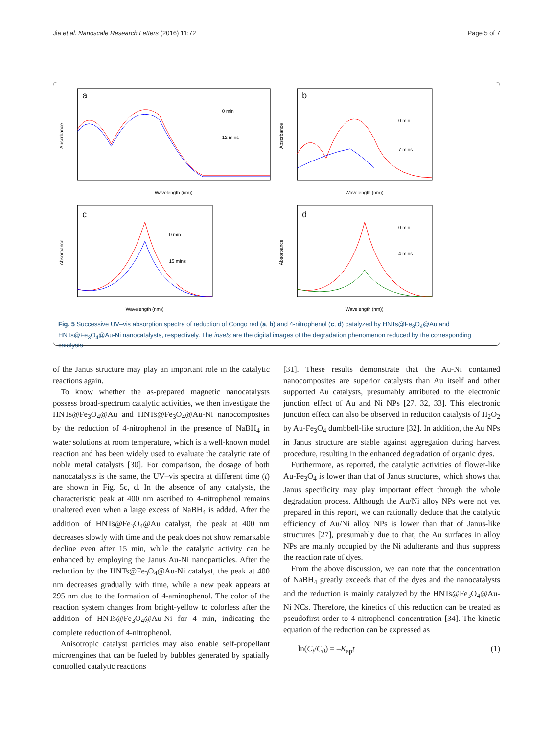Jia et al. Nanoscale Research Letters (2016) 11:72 Page 5 of 7
a
0 min
12 mins
Wavelength (nm))
Absorbance
b
0 min
7 mins
Wavelength (nm))
Absorbance
c
0 min
15 mins
Wavelength (nm))
Absorbance
d
0 min
4 mins
Wavelength (nm))
Absorbance
Fig. 5 Successive UV–vis absorption spectra of reduction of Congo red (a, b) and 4-nitrophenol (c, d) catalyzed by HNTs@Fe<sub>3</sub>O<sub>4</sub>@Au and HNTs@Fe<sub>3</sub>O<sub>4</sub>@Au-Ni nanocatalysts, respectively. The insets are the digital images of the degradation phenomenon reduced by the corresponding catalysts
of the Janus structure may play an important role in the catalytic reactions again.
To know whether the as-prepared magnetic nanocatalysts possess broad-spectrum catalytic activities, we then investigate the HNTs@Fe<sub>3</sub>O<sub>4</sub>@Au and HNTs@Fe<sub>3</sub>O<sub>4</sub>@Au-Ni nanocomposites by the reduction of 4-nitrophenol in the presence of NaBH<sub>4</sub> in water solutions at room temperature, which is a well-known model reaction and has been widely used to evaluate the catalytic rate of noble metal catalysts [30]. For comparison, the dosage of both nanocatalysts is the same, the UV–vis spectra at different time (t) are shown in Fig. 5c, d. In the absence of any catalysts, the characteristic peak at 400 nm ascribed to 4-nitrophenol remains unaltered even when a large excess of NaBH<sub>4</sub> is added. After the addition of HNTs@Fe<sub>3</sub>O<sub>4</sub>@Au catalyst, the peak at 400 nm decreases slowly with time and the peak does not show remarkable decline even after 15 min, while the catalytic activity can be enhanced by employing the Janus Au-Ni nanoparticles. After the reduction by the HNTs@Fe<sub>3</sub>O<sub>4</sub>@Au-Ni catalyst, the peak at 400 nm decreases gradually with time, while a new peak appears at 295 nm due to the formation of 4-aminophenol. The color of the reaction system changes from bright-yellow to colorless after the addition of HNTs@Fe<sub>3</sub>O<sub>4</sub>@Au-Ni for 4 min, indicating the complete reduction of 4-nitrophenol.
Anisotropic catalyst particles may also enable self-propellant microengines that can be fueled by bubbles generated by spatially controlled catalytic reactions
[31]. These results demonstrate that the Au-Ni contained nanocomposites are superior catalysts than Au itself and other supported Au catalysts, presumably attributed to the electronic junction effect of Au and Ni NPs [27, 32, 33]. This electronic junction effect can also be observed in reduction catalysis of H<sub>2</sub>O<sub>2</sub> by Au-Fe<sub>3</sub>O<sub>4</sub> dumbbell-like structure [32]. In addition, the Au NPs in Janus structure are stable against aggregation during harvest procedure, resulting in the enhanced degradation of organic dyes.
Furthermore, as reported, the catalytic activities of flower-like Au-Fe<sub>3</sub>O<sub>4</sub> is lower than that of Janus structures, which shows that Janus specificity may play important effect through the whole degradation process. Although the Au/Ni alloy NPs were not yet prepared in this report, we can rationally deduce that the catalytic efficiency of Au/Ni alloy NPs is lower than that of Janus-like structures [27], presumably due to that, the Au surfaces in alloy NPs are mainly occupied by the Ni adulterants and thus suppress the reaction rate of dyes.
From the above discussion, we can note that the concentration of NaBH<sub>4</sub> greatly exceeds that of the dyes and the nanocatalysts and the reduction is mainly catalyzed by the HNTs@Fe<sub>3</sub>O<sub>4</sub>@Au-Ni NCs. Therefore, the kinetics of this reduction can be treated as pseudofirst-order to 4-nitrophenol concentration [34]. The kinetic equation of the reduction can be expressed as
ln(C<sub>t</sub>/C<sub>0</sub>) = –K<sub>ap</sub>t (1)